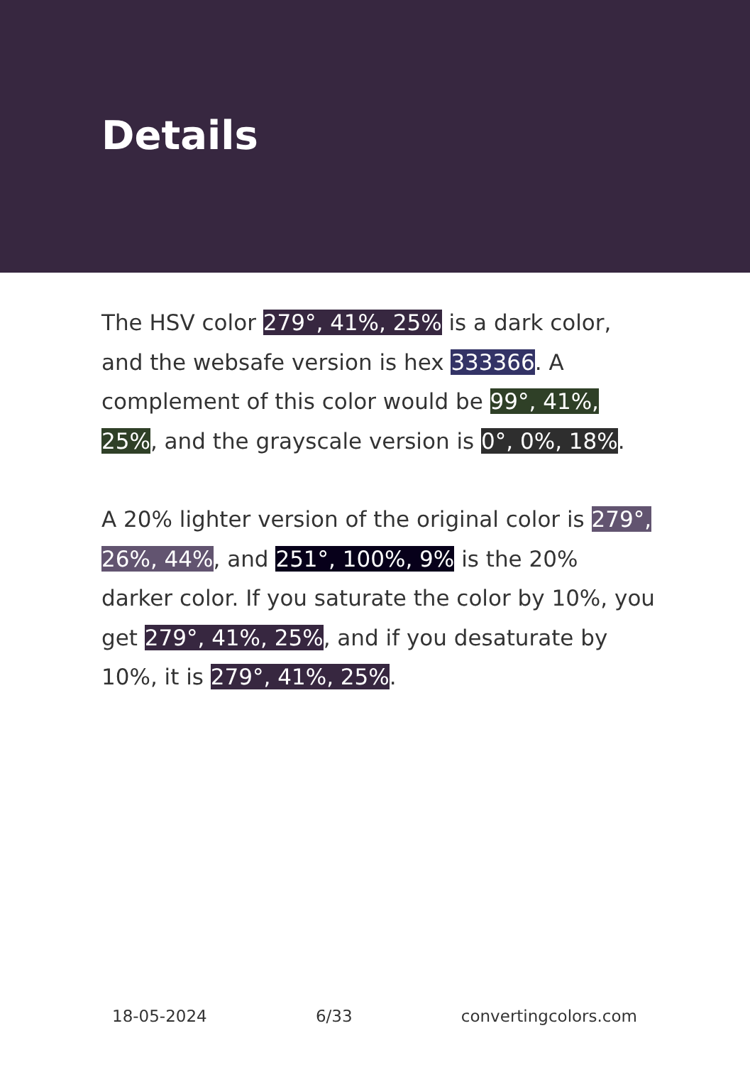Details
The HSV color 279°, 41%, 25% is a dark color, and the websafe version is hex 333366. A complement of this color would be 99°, 41%, 25%, and the grayscale version is 0°, 0%, 18%.
A 20% lighter version of the original color is 279°, 26%, 44%, and 251°, 100%, 9% is the 20% darker color. If you saturate the color by 10%, you get 279°, 41%, 25%, and if you desaturate by 10%, it is 279°, 41%, 25%.
18-05-2024 6/33 convertingcolors.com